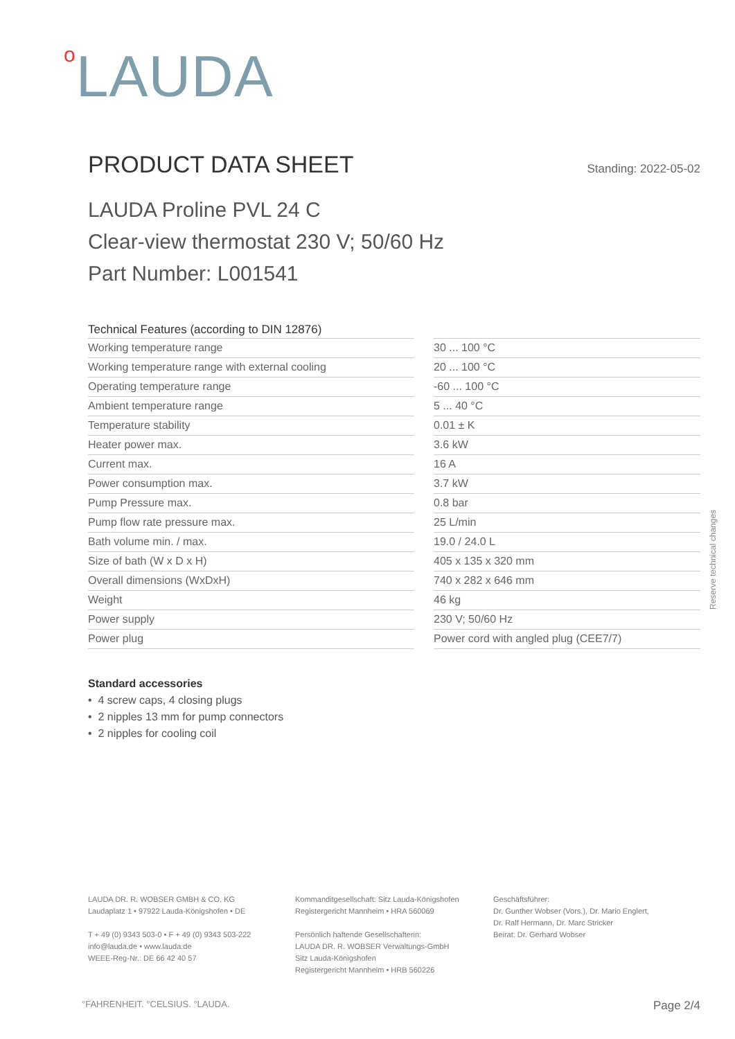o LAUDA
PRODUCT DATA SHEET
Standing: 2022-05-02
LAUDA Proline PVL 24 C
Clear-view thermostat 230 V; 50/60 Hz
Part Number: L001541
Technical Features (according to DIN 12876)
| Working temperature range | | 30 ... 100 °C |
| Working temperature range with external cooling | | 20 ... 100 °C |
| Operating temperature range | | -60 ... 100 °C |
| Ambient temperature range | | 5 ... 40 °C |
| Temperature stability | | 0.01 ± K |
| Heater power max. | | 3.6 kW |
| Current max. | | 16 A |
| Power consumption max. | | 3.7 kW |
| Pump Pressure max. | | 0.8 bar |
| Pump flow rate pressure max. | | 25 L/min |
| Bath volume min. / max. | | 19.0 / 24.0 L |
| Size of bath (W x D x H) | | 405 x 135 x 320 mm |
| Overall dimensions (WxDxH) | | 740 x 282 x 646 mm |
| Weight | | 46 kg |
| Power supply | | 230 V; 50/60 Hz |
| Power plug | | Power cord with angled plug (CEE7/7) |
Standard accessories
• 4 screw caps, 4 closing plugs
• 2 nipples 13 mm for pump connectors
• 2 nipples for cooling coil
Reserve technical changes
LAUDA DR. R. WOBSER GMBH & CO. KG
Laudaplatz 1 • 97922 Lauda-Königshofen • DE
T + 49 (0) 9343 503-0 • F + 49 (0) 9343 503-222
info@lauda.de • www.lauda.de
WEEE-Reg-Nr.: DE 66 42 40 57
Kommanditgesellschaft: Sitz Lauda-Königshofen
Registergericht Mannheim • HRA 560069
Persönlich haftende Gesellschafterin:
LAUDA DR. R. WOBSER Verwaltungs-GmbH
Sitz Lauda-Königshofen
Registergericht Mannheim • HRB 560226
Geschäftsführer:
Dr. Gunther Wobser (Vors.), Dr. Mario Englert,
Dr. Ralf Hermann, Dr. Marc Stricker
Beirat: Dr. Gerhard Wobser
°FAHRENHEIT. °CELSIUS. °LAUDA. Page 2/4